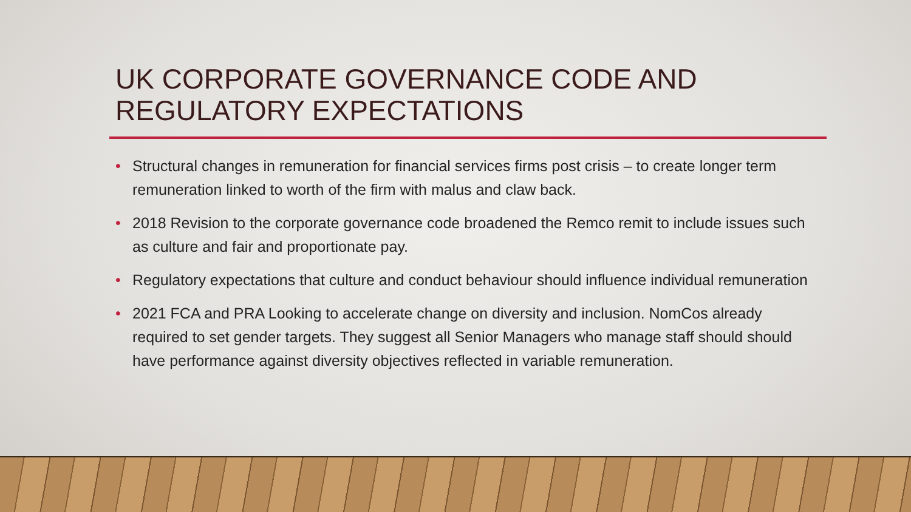UK CORPORATE GOVERNANCE CODE AND REGULATORY EXPECTATIONS
• Structural changes in remuneration for financial services firms post crisis – to create longer term remuneration linked to worth of the firm with malus and claw back.
• 2018 Revision to the corporate governance code broadened the Remco remit to include issues such as culture and fair and proportionate pay.
• Regulatory expectations that culture and conduct behaviour should influence individual remuneration
• 2021 FCA and PRA Looking to accelerate change on diversity and inclusion. NomCos already required to set gender targets. They suggest all Senior Managers who manage staff should should have performance against diversity objectives reflected in variable remuneration.